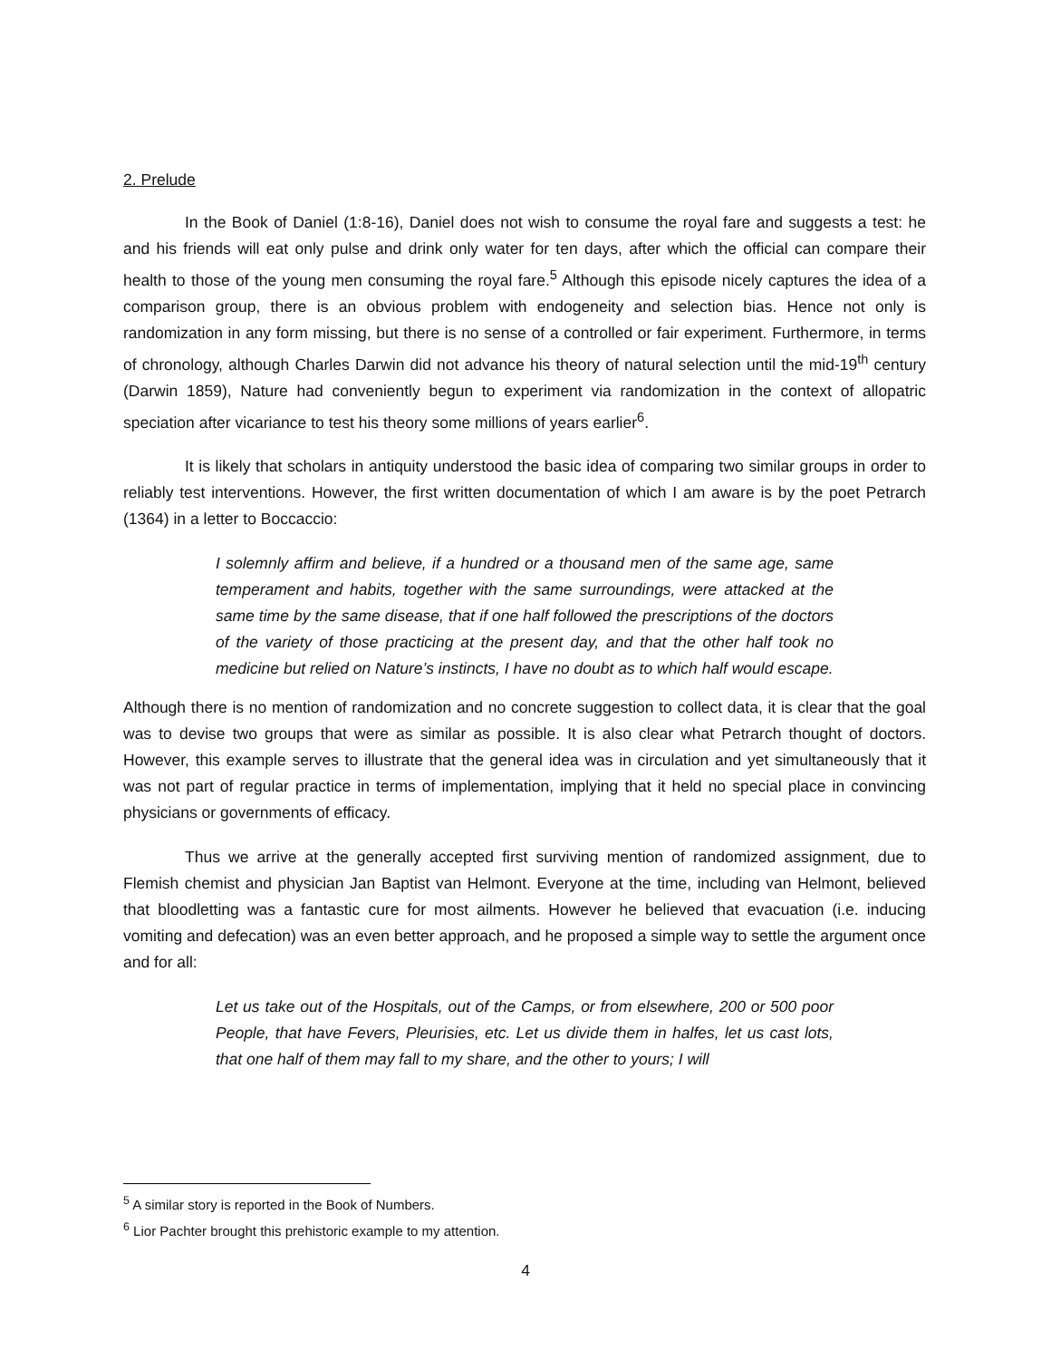2. Prelude
In the Book of Daniel (1:8-16), Daniel does not wish to consume the royal fare and suggests a test: he and his friends will eat only pulse and drink only water for ten days, after which the official can compare their health to those of the young men consuming the royal fare.<sup>5</sup> Although this episode nicely captures the idea of a comparison group, there is an obvious problem with endogeneity and selection bias. Hence not only is randomization in any form missing, but there is no sense of a controlled or fair experiment. Furthermore, in terms of chronology, although Charles Darwin did not advance his theory of natural selection until the mid-19<sup>th</sup> century (Darwin 1859), Nature had conveniently begun to experiment via randomization in the context of allopatric speciation after vicariance to test his theory some millions of years earlier<sup>6</sup>.
It is likely that scholars in antiquity understood the basic idea of comparing two similar groups in order to reliably test interventions. However, the first written documentation of which I am aware is by the poet Petrarch (1364) in a letter to Boccaccio:
I solemnly affirm and believe, if a hundred or a thousand men of the same age, same temperament and habits, together with the same surroundings, were attacked at the same time by the same disease, that if one half followed the prescriptions of the doctors of the variety of those practicing at the present day, and that the other half took no medicine but relied on Nature’s instincts, I have no doubt as to which half would escape.
Although there is no mention of randomization and no concrete suggestion to collect data, it is clear that the goal was to devise two groups that were as similar as possible. It is also clear what Petrarch thought of doctors. However, this example serves to illustrate that the general idea was in circulation and yet simultaneously that it was not part of regular practice in terms of implementation, implying that it held no special place in convincing physicians or governments of efficacy.
Thus we arrive at the generally accepted first surviving mention of randomized assignment, due to Flemish chemist and physician Jan Baptist van Helmont. Everyone at the time, including van Helmont, believed that bloodletting was a fantastic cure for most ailments. However he believed that evacuation (i.e. inducing vomiting and defecation) was an even better approach, and he proposed a simple way to settle the argument once and for all:
Let us take out of the Hospitals, out of the Camps, or from elsewhere, 200 or 500 poor People, that have Fevers, Pleurisies, etc. Let us divide them in halfes, let us cast lots, that one half of them may fall to my share, and the other to yours; I will
<sup>5</sup> A similar story is reported in the Book of Numbers.
<sup>6</sup> Lior Pachter brought this prehistoric example to my attention.
4